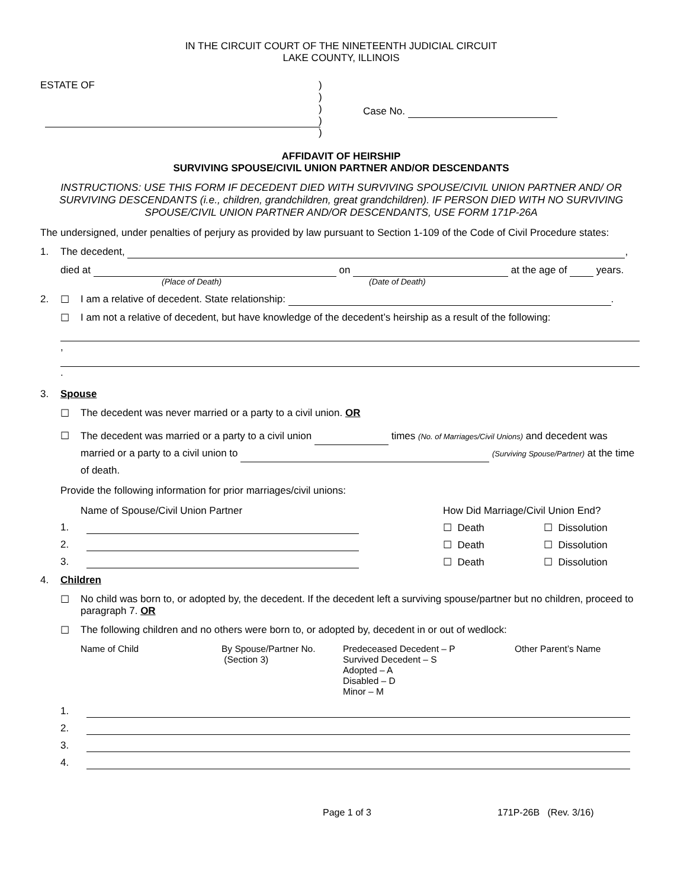IN THE CIRCUIT COURT OF THE NINETEENTH JUDICIAL CIRCUIT
LAKE COUNTY, ILLINOIS
ESTATE OF
)
)
)
)
)
Case No.
AFFIDAVIT OF HEIRSHIP
SURVIVING SPOUSE/CIVIL UNION PARTNER AND/OR DESCENDANTS
INSTRUCTIONS: USE THIS FORM IF DECEDENT DIED WITH SURVIVING SPOUSE/CIVIL UNION PARTNER AND/ OR SURVIVING DESCENDANTS (i.e., children, grandchildren, great grandchildren). IF PERSON DIED WITH NO SURVIVING SPOUSE/CIVIL UNION PARTNER AND/OR DESCENDANTS, USE FORM 171P-26A
The undersigned, under penalties of perjury as provided by law pursuant to Section 1-109 of the Code of Civil Procedure states:
1. The decedent, ,
died at on at the age of years.
(Place of Death) (Date of Death)
2. ☐ I am a relative of decedent. State relationship: .
☐ I am not a relative of decedent, but have knowledge of the decedent’s heirship as a result of the following:
,
.
3. Spouse
☐ The decedent was never married or a party to a civil union. OR
☐ The decedent was married or a party to a civil union times (No. of Marriages/Civil Unions) and decedent was married or a party to a civil union to (Surviving Spouse/Partner) at the time of death.
Provide the following information for prior marriages/civil unions:
| | Name of Spouse/Civil Union Partner | How Did Marriage/Civil Union End? | |
| 1. | | ☐ Death | ☐ Dissolution |
| 2. | | ☐ Death | ☐ Dissolution |
| 3. | | ☐ Death | ☐ Dissolution |
4. Children
☐ No child was born to, or adopted by, the decedent. If the decedent left a surviving spouse/partner but no children, proceed to paragraph 7. OR
☐ The following children and no others were born to, or adopted by, decedent in or out of wedlock:
| Name of Child | By Spouse/Partner No. (Section 3) | Predeceased Decedent – P Survived Decedent – S Adopted – A Disabled – D Minor – M | Other Parent’s Name |
| 1. | |
| 2. | |
| 3. | |
| 4. | |
Page 1 of 3 171P-26B (Rev. 3/16)